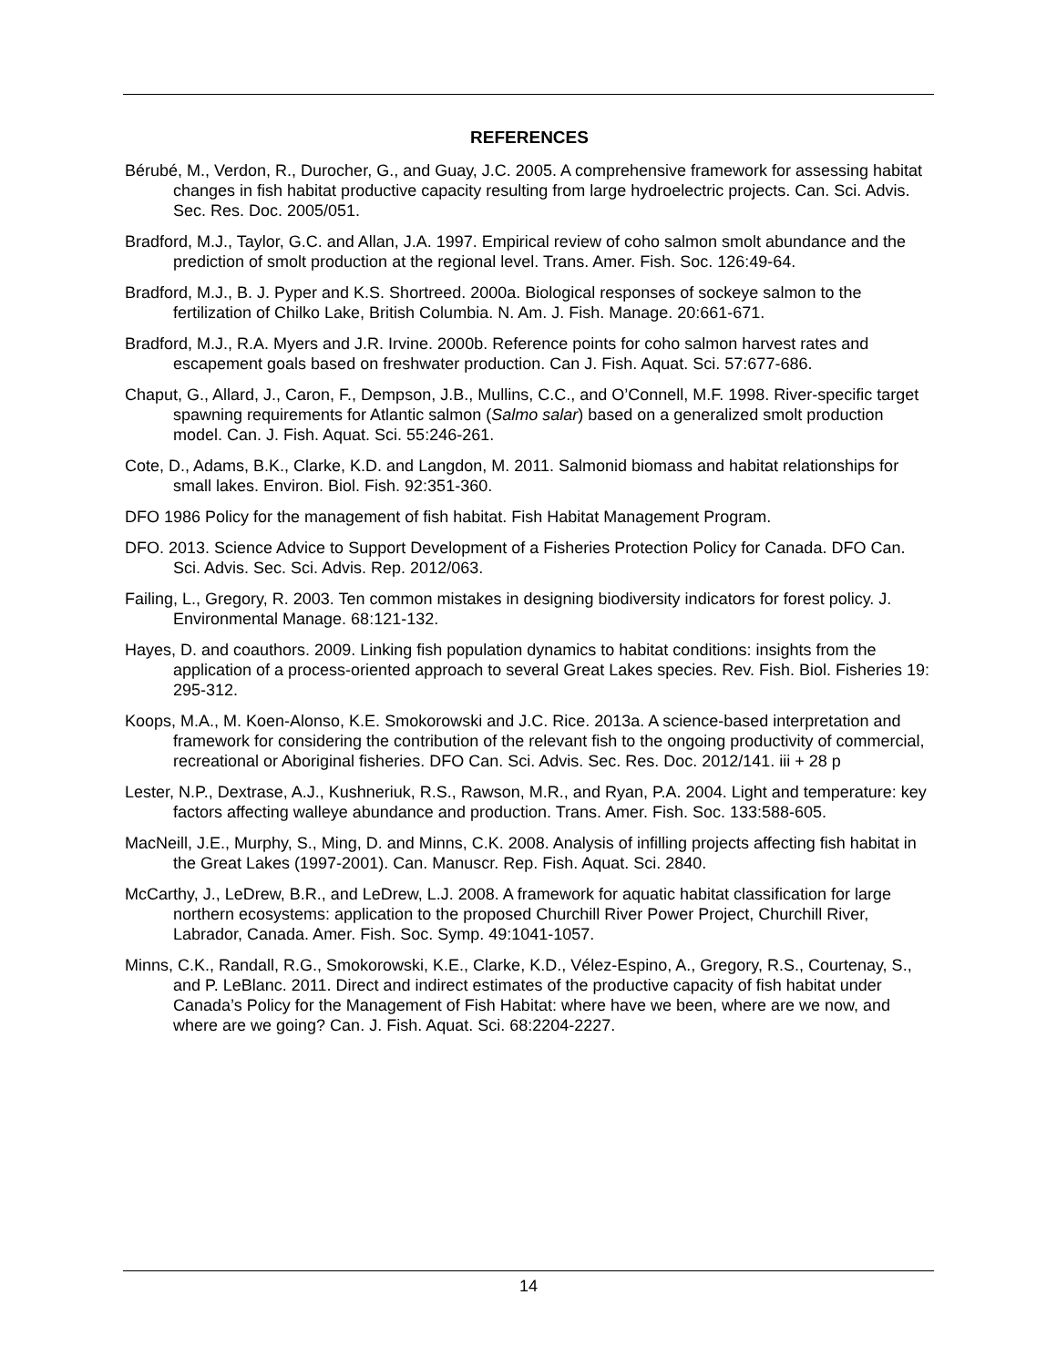REFERENCES
Bérubé, M., Verdon, R., Durocher, G., and Guay, J.C. 2005. A comprehensive framework for assessing habitat changes in fish habitat productive capacity resulting from large hydroelectric projects. Can. Sci. Advis. Sec. Res. Doc. 2005/051.
Bradford, M.J., Taylor, G.C. and Allan, J.A. 1997. Empirical review of coho salmon smolt abundance and the prediction of smolt production at the regional level. Trans. Amer. Fish. Soc. 126:49-64.
Bradford, M.J., B. J. Pyper and K.S. Shortreed. 2000a. Biological responses of sockeye salmon to the fertilization of Chilko Lake, British Columbia. N. Am. J. Fish. Manage. 20:661-671.
Bradford, M.J., R.A. Myers and J.R. Irvine. 2000b. Reference points for coho salmon harvest rates and escapement goals based on freshwater production. Can J. Fish. Aquat. Sci. 57:677-686.
Chaput, G., Allard, J., Caron, F., Dempson, J.B., Mullins, C.C., and O’Connell, M.F. 1998. River-specific target spawning requirements for Atlantic salmon (Salmo salar) based on a generalized smolt production model. Can. J. Fish. Aquat. Sci. 55:246-261.
Cote, D., Adams, B.K., Clarke, K.D. and Langdon, M. 2011. Salmonid biomass and habitat relationships for small lakes. Environ. Biol. Fish. 92:351-360.
DFO 1986 Policy for the management of fish habitat. Fish Habitat Management Program.
DFO. 2013. Science Advice to Support Development of a Fisheries Protection Policy for Canada. DFO Can. Sci. Advis. Sec. Sci. Advis. Rep. 2012/063.
Failing, L., Gregory, R. 2003. Ten common mistakes in designing biodiversity indicators for forest policy. J. Environmental Manage. 68:121-132.
Hayes, D. and coauthors. 2009. Linking fish population dynamics to habitat conditions: insights from the application of a process-oriented approach to several Great Lakes species. Rev. Fish. Biol. Fisheries 19: 295-312.
Koops, M.A., M. Koen-Alonso, K.E. Smokorowski and J.C. Rice. 2013a. A science-based interpretation and framework for considering the contribution of the relevant fish to the ongoing productivity of commercial, recreational or Aboriginal fisheries. DFO Can. Sci. Advis. Sec. Res. Doc. 2012/141. iii + 28 p
Lester, N.P., Dextrase, A.J., Kushneriuk, R.S., Rawson, M.R., and Ryan, P.A. 2004. Light and temperature: key factors affecting walleye abundance and production. Trans. Amer. Fish. Soc. 133:588-605.
MacNeill, J.E., Murphy, S., Ming, D. and Minns, C.K. 2008. Analysis of infilling projects affecting fish habitat in the Great Lakes (1997-2001). Can. Manuscr. Rep. Fish. Aquat. Sci. 2840.
McCarthy, J., LeDrew, B.R., and LeDrew, L.J. 2008. A framework for aquatic habitat classification for large northern ecosystems: application to the proposed Churchill River Power Project, Churchill River, Labrador, Canada. Amer. Fish. Soc. Symp. 49:1041-1057.
Minns, C.K., Randall, R.G., Smokorowski, K.E., Clarke, K.D., Vélez-Espino, A., Gregory, R.S., Courtenay, S., and P. LeBlanc. 2011. Direct and indirect estimates of the productive capacity of fish habitat under Canada’s Policy for the Management of Fish Habitat: where have we been, where are we now, and where are we going? Can. J. Fish. Aquat. Sci. 68:2204-2227.
14